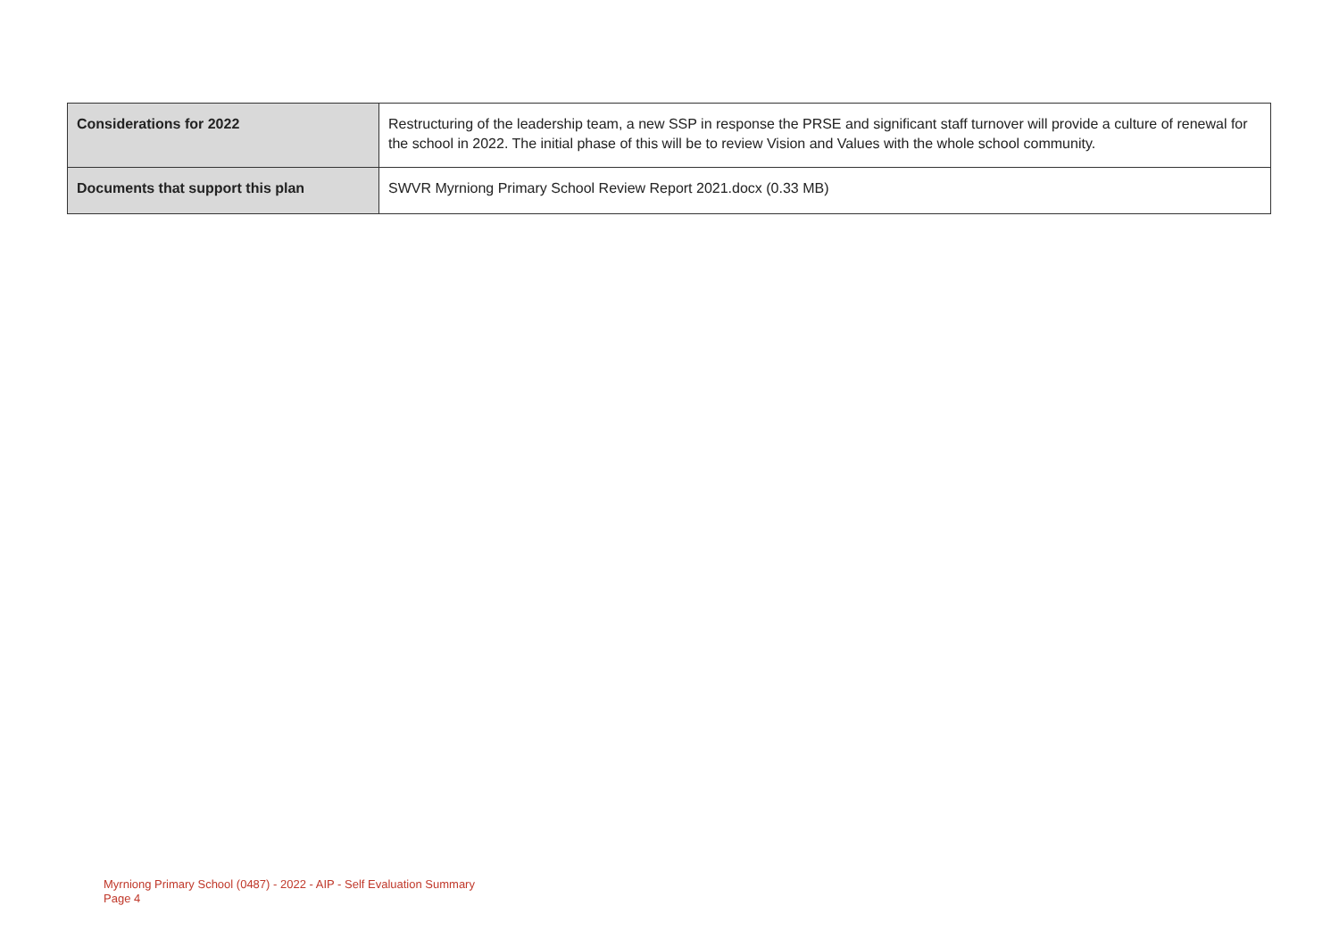| Considerations for 2022 | Restructuring of the leadership team, a new SSP in response the PRSE and significant staff turnover will provide a culture of renewal for the school in 2022. The initial phase of this will be to review Vision and Values with the whole school community. |
| Documents that support this plan | SWVR Myrniong Primary School Review Report 2021.docx (0.33 MB) |
Myrniong Primary School (0487) - 2022 - AIP - Self Evaluation Summary
Page 4